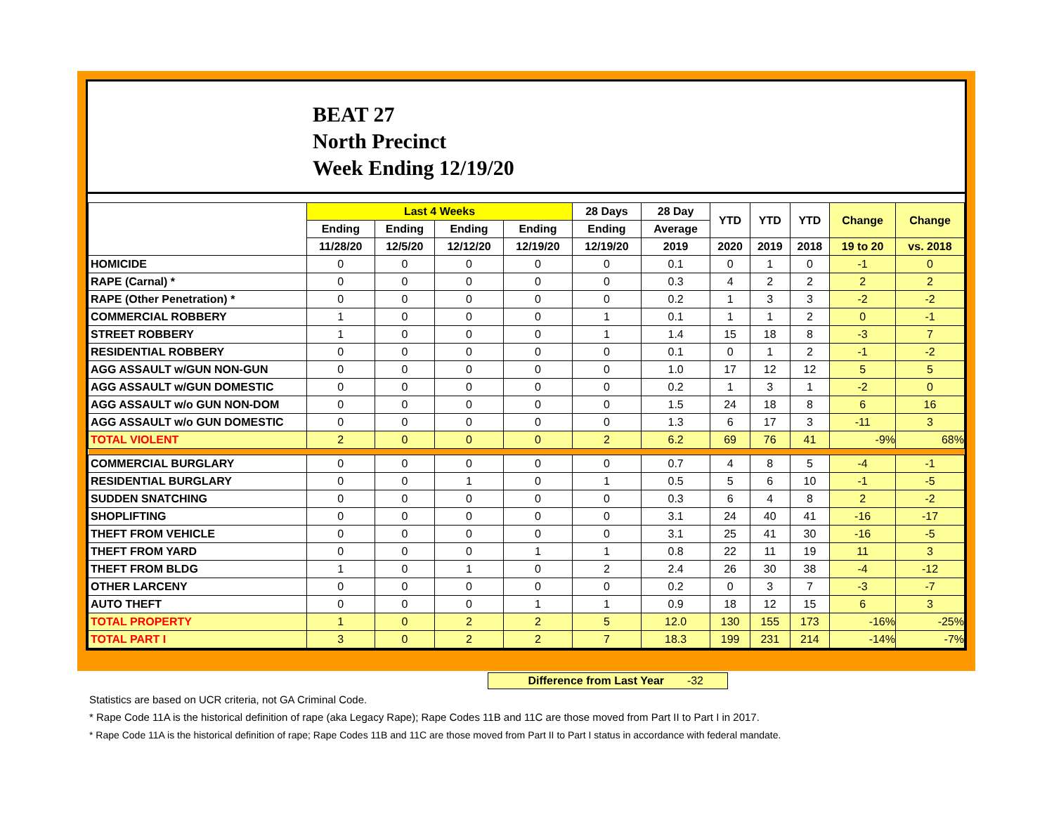BEAT 27
North Precinct
Week Ending 12/19/20
| | Last 4 Weeks | | | | 28 Days | 28 Day | YTD | YTD | YTD | Change | Change |
| --- | --- | --- | --- | --- | --- | --- | --- | --- | --- | --- | --- |
| | Ending | Ending | Ending | Ending | Ending | Average | | | | | |
| | 11/28/20 | 12/5/20 | 12/12/20 | 12/19/20 | 12/19/20 | 2019 | 2020 | 2019 | 2018 | 19 to 20 | vs. 2018 |
| HOMICIDE | 0 | 0 | 0 | 0 | 0 | 0.1 | 0 | 1 | 0 | -1 | 0 |
| RAPE (Carnal) * | 0 | 0 | 0 | 0 | 0 | 0.3 | 4 | 2 | 2 | 2 | 2 |
| RAPE (Other Penetration) * | 0 | 0 | 0 | 0 | 0 | 0.2 | 1 | 3 | 3 | -2 | -2 |
| COMMERCIAL ROBBERY | 1 | 0 | 0 | 0 | 1 | 0.1 | 1 | 1 | 2 | 0 | -1 |
| STREET ROBBERY | 1 | 0 | 0 | 0 | 1 | 1.4 | 15 | 18 | 8 | -3 | 7 |
| RESIDENTIAL ROBBERY | 0 | 0 | 0 | 0 | 0 | 0.1 | 0 | 1 | 2 | -1 | -2 |
| AGG ASSAULT w/GUN NON-GUN | 0 | 0 | 0 | 0 | 0 | 1.0 | 17 | 12 | 12 | 5 | 5 |
| AGG ASSAULT w/GUN DOMESTIC | 0 | 0 | 0 | 0 | 0 | 0.2 | 1 | 3 | 1 | -2 | 0 |
| AGG ASSAULT w/o GUN NON-DOM | 0 | 0 | 0 | 0 | 0 | 1.5 | 24 | 18 | 8 | 6 | 16 |
| AGG ASSAULT w/o GUN DOMESTIC | 0 | 0 | 0 | 0 | 0 | 1.3 | 6 | 17 | 3 | -11 | 3 |
| TOTAL VIOLENT | 2 | 0 | 0 | 0 | 2 | 6.2 | 69 | 76 | 41 | -9% | 68% |
| COMMERCIAL BURGLARY | 0 | 0 | 0 | 0 | 0 | 0.7 | 4 | 8 | 5 | -4 | -1 |
| RESIDENTIAL BURGLARY | 0 | 0 | 1 | 0 | 1 | 0.5 | 5 | 6 | 10 | -1 | -5 |
| SUDDEN SNATCHING | 0 | 0 | 0 | 0 | 0 | 0.3 | 6 | 4 | 8 | 2 | -2 |
| SHOPLIFTING | 0 | 0 | 0 | 0 | 0 | 3.1 | 24 | 40 | 41 | -16 | -17 |
| THEFT FROM VEHICLE | 0 | 0 | 0 | 0 | 0 | 3.1 | 25 | 41 | 30 | -16 | -5 |
| THEFT FROM YARD | 0 | 0 | 0 | 1 | 1 | 0.8 | 22 | 11 | 19 | 11 | 3 |
| THEFT FROM BLDG | 1 | 0 | 1 | 0 | 2 | 2.4 | 26 | 30 | 38 | -4 | -12 |
| OTHER LARCENY | 0 | 0 | 0 | 0 | 0 | 0.2 | 0 | 3 | 7 | -3 | -7 |
| AUTO THEFT | 0 | 0 | 0 | 1 | 1 | 0.9 | 18 | 12 | 15 | 6 | 3 |
| TOTAL PROPERTY | 1 | 0 | 2 | 2 | 5 | 12.0 | 130 | 155 | 173 | -16% | -25% |
| TOTAL PART I | 3 | 0 | 2 | 2 | 7 | 18.3 | 199 | 231 | 214 | -14% | -7% |
Difference from Last Year -32
Statistics are based on UCR criteria, not GA Criminal Code.
* Rape Code 11A is the historical definition of rape (aka Legacy Rape); Rape Codes 11B and 11C are those moved from Part II to Part I in 2017.
* Rape Code 11A is the historical definition of rape; Rape Codes 11B and 11C are those moved from Part II to Part I status in accordance with federal mandate.